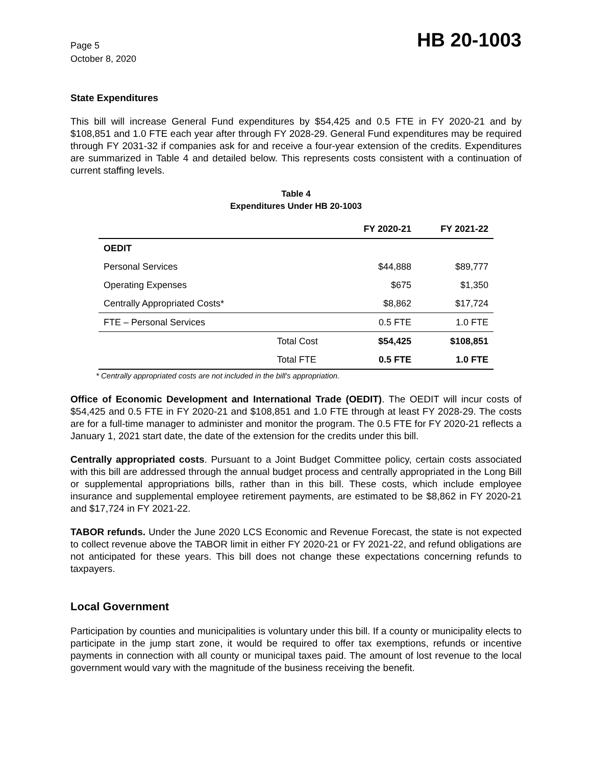Page 5
October 8, 2020
HB 20-1003
State Expenditures
This bill will increase General Fund expenditures by $54,425 and 0.5 FTE in FY 2020-21 and by $108,851 and 1.0 FTE each year after through FY 2028-29. General Fund expenditures may be required through FY 2031-32 if companies ask for and receive a four-year extension of the credits. Expenditures are summarized in Table 4 and detailed below. This represents costs consistent with a continuation of current staffing levels.
Table 4
Expenditures Under HB 20-1003
| | | FY 2020-21 | FY 2021-22 |
| --- | --- | --- | --- |
| OEDIT | | | |
| Personal Services | | $44,888 | $89,777 |
| Operating Expenses | | $675 | $1,350 |
| Centrally Appropriated Costs* | | $8,862 | $17,724 |
| FTE – Personal Services | | 0.5 FTE | 1.0 FTE |
| | Total Cost | $54,425 | $108,851 |
| | Total FTE | 0.5 FTE | 1.0 FTE |
* Centrally appropriated costs are not included in the bill's appropriation.
Office of Economic Development and International Trade (OEDIT). The OEDIT will incur costs of $54,425 and 0.5 FTE in FY 2020-21 and $108,851 and 1.0 FTE through at least FY 2028-29. The costs are for a full-time manager to administer and monitor the program. The 0.5 FTE for FY 2020-21 reflects a January 1, 2021 start date, the date of the extension for the credits under this bill.
Centrally appropriated costs. Pursuant to a Joint Budget Committee policy, certain costs associated with this bill are addressed through the annual budget process and centrally appropriated in the Long Bill or supplemental appropriations bills, rather than in this bill. These costs, which include employee insurance and supplemental employee retirement payments, are estimated to be $8,862 in FY 2020-21 and $17,724 in FY 2021-22.
TABOR refunds. Under the June 2020 LCS Economic and Revenue Forecast, the state is not expected to collect revenue above the TABOR limit in either FY 2020-21 or FY 2021-22, and refund obligations are not anticipated for these years. This bill does not change these expectations concerning refunds to taxpayers.
Local Government
Participation by counties and municipalities is voluntary under this bill. If a county or municipality elects to participate in the jump start zone, it would be required to offer tax exemptions, refunds or incentive payments in connection with all county or municipal taxes paid. The amount of lost revenue to the local government would vary with the magnitude of the business receiving the benefit.